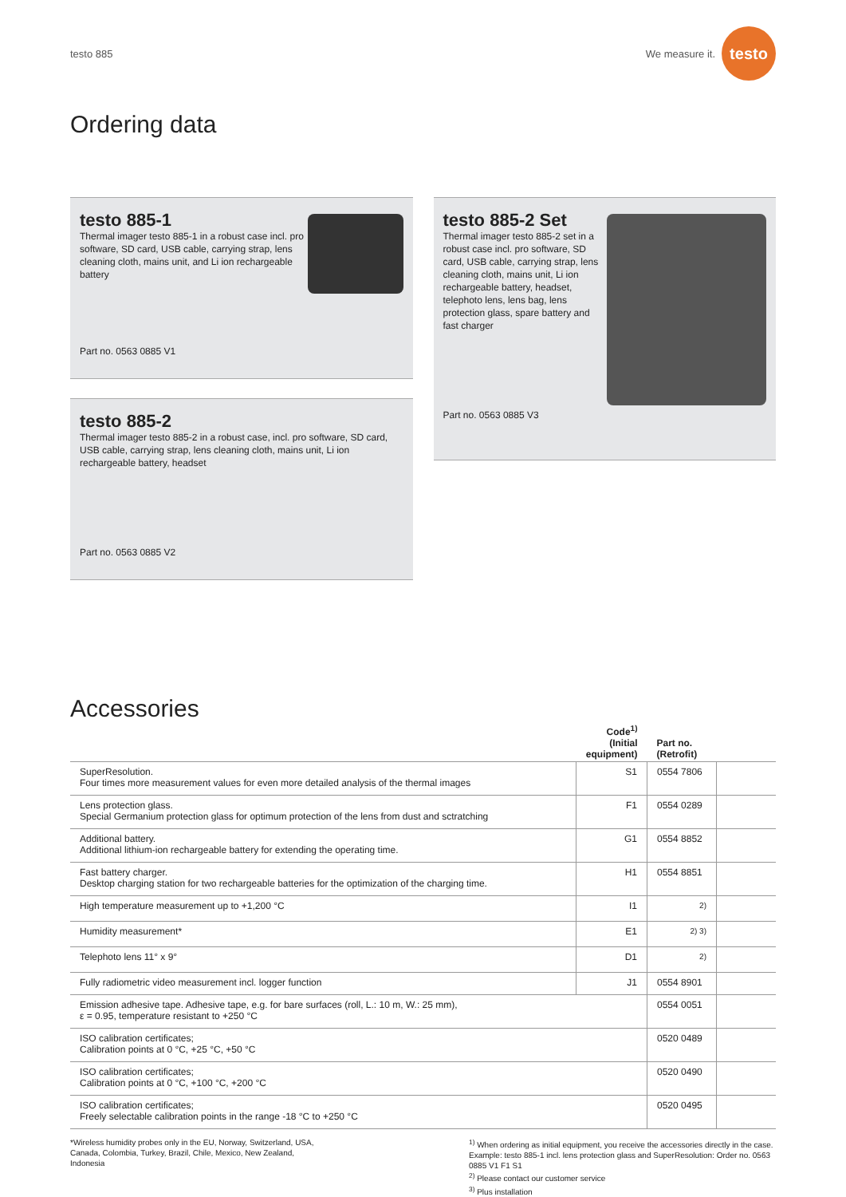testo 885 We measure it. testo
Ordering data
testo 885-1
Thermal imager testo 885-1 in a robust case incl. pro software, SD card, USB cable, carrying strap, lens cleaning cloth, mains unit, and Li ion rechargeable battery
Part no. 0563 0885 V1
testo 885-2
Thermal imager testo 885-2 in a robust case, incl. pro software, SD card, USB cable, carrying strap, lens cleaning cloth, mains unit, Li ion rechargeable battery, headset
Part no. 0563 0885 V2
testo 885-2 Set
Thermal imager testo 885-2 set in a robust case incl. pro software, SD card, USB cable, carrying strap, lens cleaning cloth, mains unit, Li ion rechargeable battery, headset, telephoto lens, lens bag, lens protection glass, spare battery and fast charger
Part no. 0563 0885 V3
Accessories
| | Code<sup>1)</sup> (Initial equipment) | Part no. (Retrofit) | |
| --- | --- | --- | --- |
| SuperResolution. Four times more measurement values for even more detailed analysis of the thermal images | S1 | 0554 7806 | |
| Lens protection glass. Special Germanium protection glass for optimum protection of the lens from dust and sctratching | F1 | 0554 0289 | |
| Additional battery. Additional lithium-ion rechargeable battery for extending the operating time. | G1 | 0554 8852 | |
| Fast battery charger. Desktop charging station for two rechargeable batteries for the optimization of the charging time. | H1 | 0554 8851 | |
| High temperature measurement up to +1,200 °C | I1 | <sup>2)</sup> | |
| Humidity measurement* | E1 | <sup>2) 3)</sup> | |
| Telephoto lens 11° x 9° | D1 | <sup>2)</sup> | |
| Fully radiometric video measurement incl. logger function | J1 | 0554 8901 | |
| Emission adhesive tape. Adhesive tape, e.g. for bare surfaces (roll, L.: 10 m, W.: 25 mm), ε = 0.95, temperature resistant to +250 °C | | 0554 0051 | |
| ISO calibration certificates; Calibration points at 0 °C, +25 °C, +50 °C | | 0520 0489 | |
| ISO calibration certificates; Calibration points at 0 °C, +100 °C, +200 °C | | 0520 0490 | |
| ISO calibration certificates; Freely selectable calibration points in the range -18 °C to +250 °C | | 0520 0495 | |
*Wireless humidity probes only in the EU, Norway, Switzerland, USA, Canada, Colombia, Turkey, Brazil, Chile, Mexico, New Zealand, Indonesia
<sup>1)</sup> When ordering as initial equipment, you receive the accessories directly in the case. Example: testo 885-1 incl. lens protection glass and SuperResolution: Order no. 0563 0885 V1 F1 S1
<sup>2)</sup> Please contact our customer service
<sup>3)</sup> Plus installation